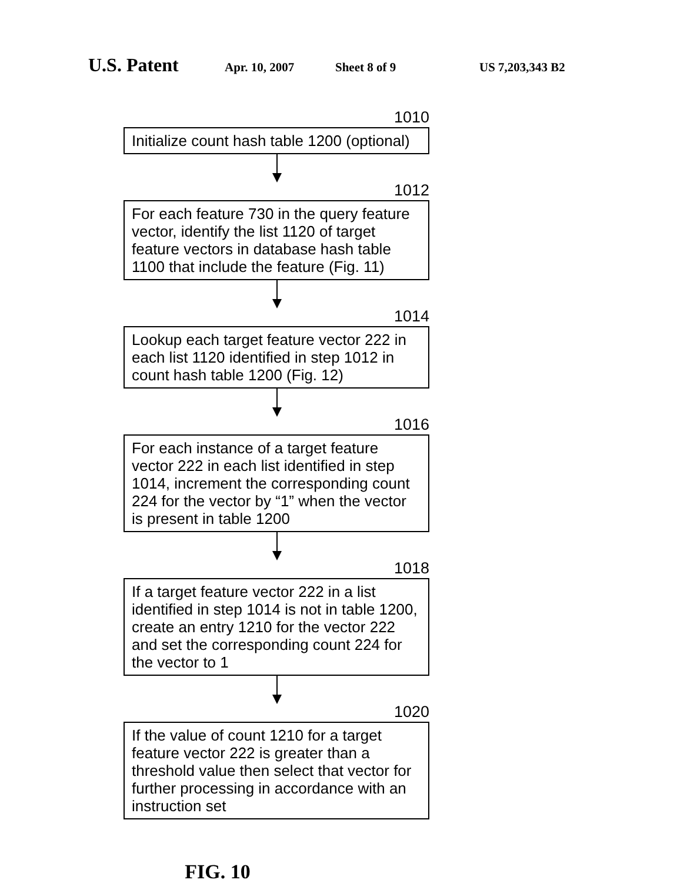U.S. Patent Apr. 10, 2007 Sheet 8 of 9 US 7,203,343 B2
1010
Initialize count hash table 1200 (optional)
1012
For each feature 730 in the query feature vector, identify the list 1120 of target feature vectors in database hash table 1100 that include the feature (Fig. 11)
1014
Lookup each target feature vector 222 in each list 1120 identified in step 1012 in count hash table 1200 (Fig. 12)
1016
For each instance of a target feature vector 222 in each list identified in step 1014, increment the corresponding count 224 for the vector by “1” when the vector is present in table 1200
1018
If a target feature vector 222 in a list identified in step 1014 is not in table 1200, create an entry 1210 for the vector 222 and set the corresponding count 224 for the vector to 1
1020
If the value of count 1210 for a target feature vector 222 is greater than a threshold value then select that vector for further processing in accordance with an instruction set
FIG. 10